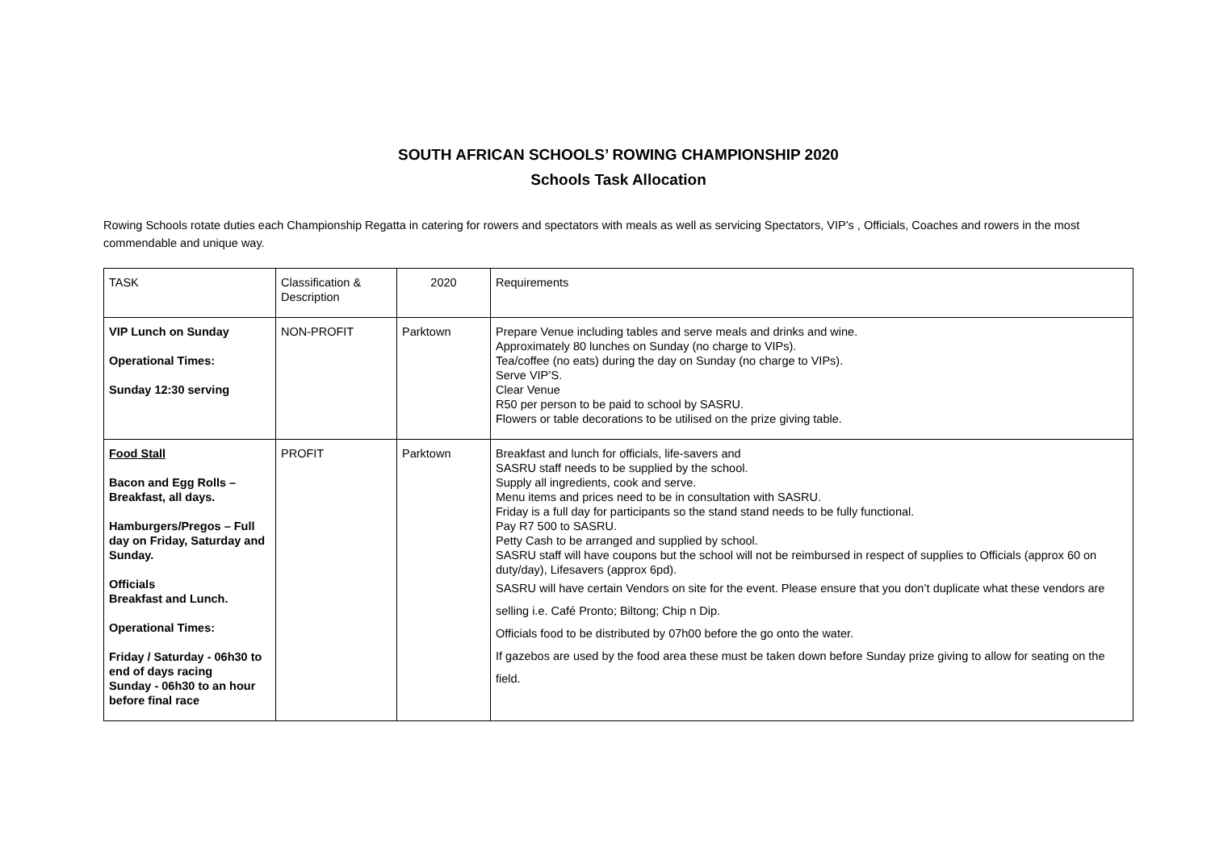SOUTH AFRICAN SCHOOLS’ ROWING CHAMPIONSHIP 2020
Schools Task Allocation
Rowing Schools rotate duties each Championship Regatta in catering for rowers and spectators with meals as well as servicing Spectators, VIP’s , Officials, Coaches and rowers in the most commendable and unique way.
| TASK | Classification & Description | 2020 | Requirements |
| VIP Lunch on Sunday Operational Times: Sunday 12:30 serving | NON-PROFIT | Parktown | Prepare Venue including tables and serve meals and drinks and wine. Approximately 80 lunches on Sunday (no charge to VIPs). Tea/coffee (no eats) during the day on Sunday (no charge to VIPs). Serve VIP’S. Clear Venue R50 per person to be paid to school by SASRU. Flowers or table decorations to be utilised on the prize giving table. |
| Food Stall Bacon and Egg Rolls – Breakfast, all days. Hamburgers/Pregos – Full day on Friday, Saturday and Sunday. Officials Breakfast and Lunch. Operational Times: Friday / Saturday - 06h30 to end of days racing Sunday - 06h30 to an hour before final race | PROFIT | Parktown | Breakfast and lunch for officials, life-savers and SASRU staff needs to be supplied by the school. Supply all ingredients, cook and serve. Menu items and prices need to be in consultation with SASRU. Friday is a full day for participants so the stand stand needs to be fully functional. Pay R7 500 to SASRU. Petty Cash to be arranged and supplied by school. SASRU staff will have coupons but the school will not be reimbursed in respect of supplies to Officials (approx 60 on duty/day), Lifesavers (approx 6pd). SASRU will have certain Vendors on site for the event. Please ensure that you don’t duplicate what these vendors are selling i.e. Café Pronto; Biltong; Chip n Dip. Officials food to be distributed by 07h00 before the go onto the water. If gazebos are used by the food area these must be taken down before Sunday prize giving to allow for seating on the field. |